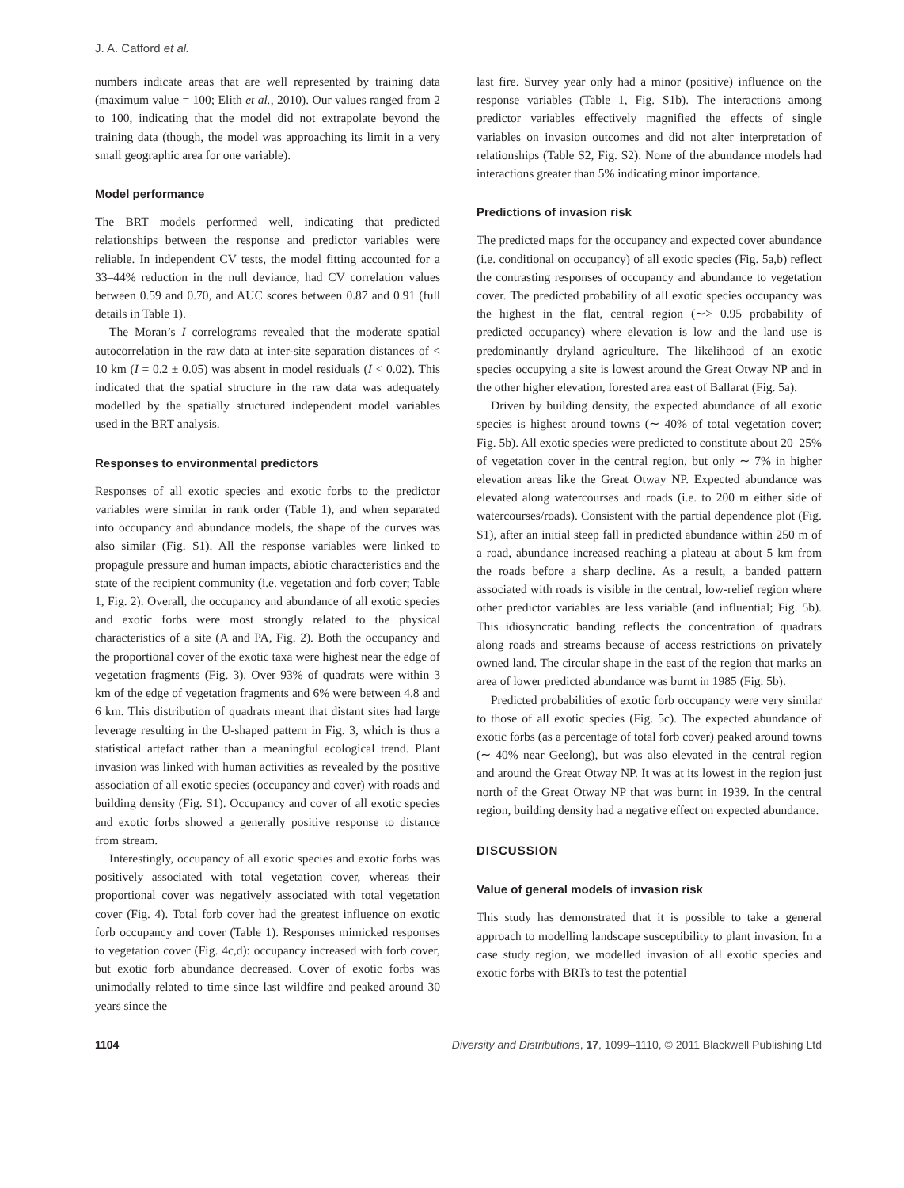J. A. Catford et al.
numbers indicate areas that are well represented by training data (maximum value = 100; Elith et al., 2010). Our values ranged from 2 to 100, indicating that the model did not extrapolate beyond the training data (though, the model was approaching its limit in a very small geographic area for one variable).
Model performance
The BRT models performed well, indicating that predicted relationships between the response and predictor variables were reliable. In independent CV tests, the model fitting accounted for a 33–44% reduction in the null deviance, had CV correlation values between 0.59 and 0.70, and AUC scores between 0.87 and 0.91 (full details in Table 1).
The Moran’s I correlograms revealed that the moderate spatial autocorrelation in the raw data at inter-site separation distances of < 10 km (I = 0.2 ± 0.05) was absent in model residuals (I < 0.02). This indicated that the spatial structure in the raw data was adequately modelled by the spatially structured independent model variables used in the BRT analysis.
Responses to environmental predictors
Responses of all exotic species and exotic forbs to the predictor variables were similar in rank order (Table 1), and when separated into occupancy and abundance models, the shape of the curves was also similar (Fig. S1). All the response variables were linked to propagule pressure and human impacts, abiotic characteristics and the state of the recipient community (i.e. vegetation and forb cover; Table 1, Fig. 2). Overall, the occupancy and abundance of all exotic species and exotic forbs were most strongly related to the physical characteristics of a site (A and PA, Fig. 2). Both the occupancy and the proportional cover of the exotic taxa were highest near the edge of vegetation fragments (Fig. 3). Over 93% of quadrats were within 3 km of the edge of vegetation fragments and 6% were between 4.8 and 6 km. This distribution of quadrats meant that distant sites had large leverage resulting in the U-shaped pattern in Fig. 3, which is thus a statistical artefact rather than a meaningful ecological trend. Plant invasion was linked with human activities as revealed by the positive association of all exotic species (occupancy and cover) with roads and building density (Fig. S1). Occupancy and cover of all exotic species and exotic forbs showed a generally positive response to distance from stream.
Interestingly, occupancy of all exotic species and exotic forbs was positively associated with total vegetation cover, whereas their proportional cover was negatively associated with total vegetation cover (Fig. 4). Total forb cover had the greatest influence on exotic forb occupancy and cover (Table 1). Responses mimicked responses to vegetation cover (Fig. 4c,d): occupancy increased with forb cover, but exotic forb abundance decreased. Cover of exotic forbs was unimodally related to time since last wildfire and peaked around 30 years since the
last fire. Survey year only had a minor (positive) influence on the response variables (Table 1, Fig. S1b). The interactions among predictor variables effectively magnified the effects of single variables on invasion outcomes and did not alter interpretation of relationships (Table S2, Fig. S2). None of the abundance models had interactions greater than 5% indicating minor importance.
Predictions of invasion risk
The predicted maps for the occupancy and expected cover abundance (i.e. conditional on occupancy) of all exotic species (Fig. 5a,b) reflect the contrasting responses of occupancy and abundance to vegetation cover. The predicted probability of all exotic species occupancy was the highest in the flat, central region (∼> 0.95 probability of predicted occupancy) where elevation is low and the land use is predominantly dryland agriculture. The likelihood of an exotic species occupying a site is lowest around the Great Otway NP and in the other higher elevation, forested area east of Ballarat (Fig. 5a).
Driven by building density, the expected abundance of all exotic species is highest around towns (∼ 40% of total vegetation cover; Fig. 5b). All exotic species were predicted to constitute about 20–25% of vegetation cover in the central region, but only ∼ 7% in higher elevation areas like the Great Otway NP. Expected abundance was elevated along watercourses and roads (i.e. to 200 m either side of watercourses/roads). Consistent with the partial dependence plot (Fig. S1), after an initial steep fall in predicted abundance within 250 m of a road, abundance increased reaching a plateau at about 5 km from the roads before a sharp decline. As a result, a banded pattern associated with roads is visible in the central, low-relief region where other predictor variables are less variable (and influential; Fig. 5b). This idiosyncratic banding reflects the concentration of quadrats along roads and streams because of access restrictions on privately owned land. The circular shape in the east of the region that marks an area of lower predicted abundance was burnt in 1985 (Fig. 5b).
Predicted probabilities of exotic forb occupancy were very similar to those of all exotic species (Fig. 5c). The expected abundance of exotic forbs (as a percentage of total forb cover) peaked around towns (∼ 40% near Geelong), but was also elevated in the central region and around the Great Otway NP. It was at its lowest in the region just north of the Great Otway NP that was burnt in 1939. In the central region, building density had a negative effect on expected abundance.
DISCUSSION
Value of general models of invasion risk
This study has demonstrated that it is possible to take a general approach to modelling landscape susceptibility to plant invasion. In a case study region, we modelled invasion of all exotic species and exotic forbs with BRTs to test the potential
1104 Diversity and Distributions, 17, 1099–1110, © 2011 Blackwell Publishing Ltd